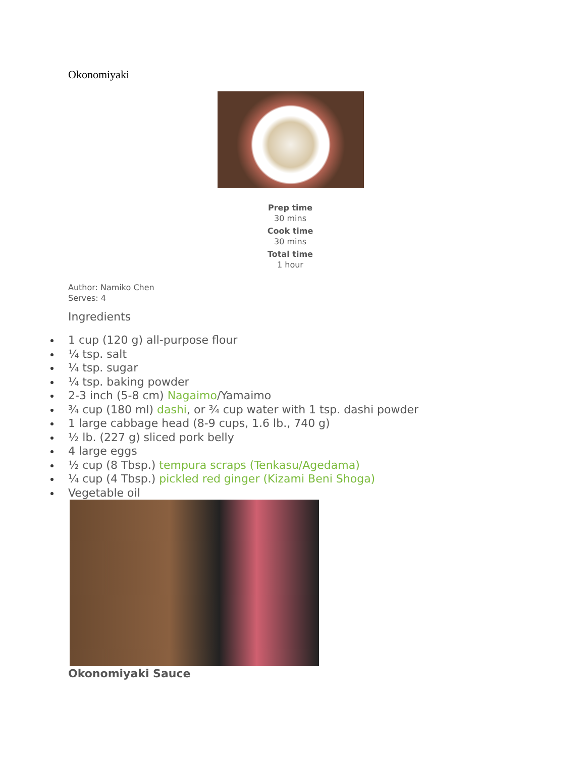Okonomiyaki
Prep time
30 mins
Cook time
30 mins
Total time
1 hour
Author: Namiko Chen
Serves: 4
Ingredients
1 cup (120 g) all-purpose flour
¼ tsp. salt
¼ tsp. sugar
¼ tsp. baking powder
2-3 inch (5-8 cm) Nagaimo/Yamaimo
¾ cup (180 ml) dashi, or ¾ cup water with 1 tsp. dashi powder
1 large cabbage head (8-9 cups, 1.6 lb., 740 g)
½ lb. (227 g) sliced pork belly
4 large eggs
½ cup (8 Tbsp.) tempura scraps (Tenkasu/Agedama)
¼ cup (4 Tbsp.) pickled red ginger (Kizami Beni Shoga)
Vegetable oil
Okonomiyaki Sauce